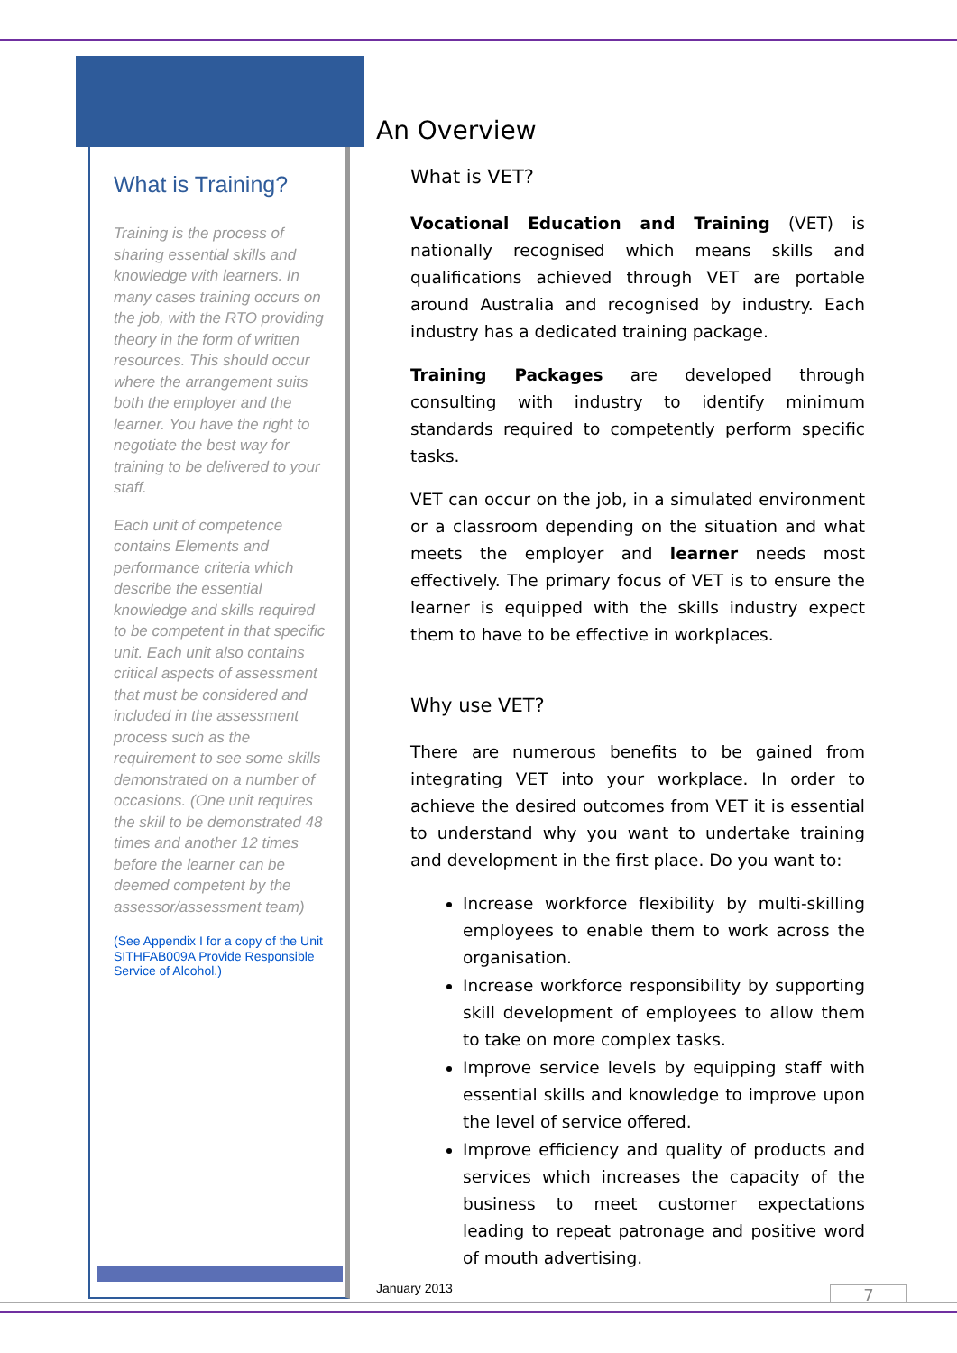What is Training?
Training is the process of sharing essential skills and knowledge with learners. In many cases training occurs on the job, with the RTO providing theory in the form of written resources. This should occur where the arrangement suits both the employer and the learner. You have the right to negotiate the best way for training to be delivered to your staff.
Each unit of competence contains Elements and performance criteria which describe the essential knowledge and skills required to be competent in that specific unit. Each unit also contains critical aspects of assessment that must be considered and included in the assessment process such as the requirement to see some skills demonstrated on a number of occasions. (One unit requires the skill to be demonstrated 48 times and another 12 times before the learner can be deemed competent by the assessor/assessment team)
(See Appendix I for a copy of the Unit SITHFAB009A Provide Responsible Service of Alcohol.)
An Overview
What is VET?
Vocational Education and Training (VET) is nationally recognised which means skills and qualifications achieved through VET are portable around Australia and recognised by industry. Each industry has a dedicated training package.
Training Packages are developed through consulting with industry to identify minimum standards required to competently perform specific tasks.
VET can occur on the job, in a simulated environment or a classroom depending on the situation and what meets the employer and learner needs most effectively. The primary focus of VET is to ensure the learner is equipped with the skills industry expect them to have to be effective in workplaces.
Why use VET?
There are numerous benefits to be gained from integrating VET into your workplace. In order to achieve the desired outcomes from VET it is essential to understand why you want to undertake training and development in the first place. Do you want to:
Increase workforce flexibility by multi-skilling employees to enable them to work across the organisation.
Increase workforce responsibility by supporting skill development of employees to allow them to take on more complex tasks.
Improve service levels by equipping staff with essential skills and knowledge to improve upon the level of service offered.
Improve efficiency and quality of products and services which increases the capacity of the business to meet customer expectations leading to repeat patronage and positive word of mouth advertising.
January 2013 7